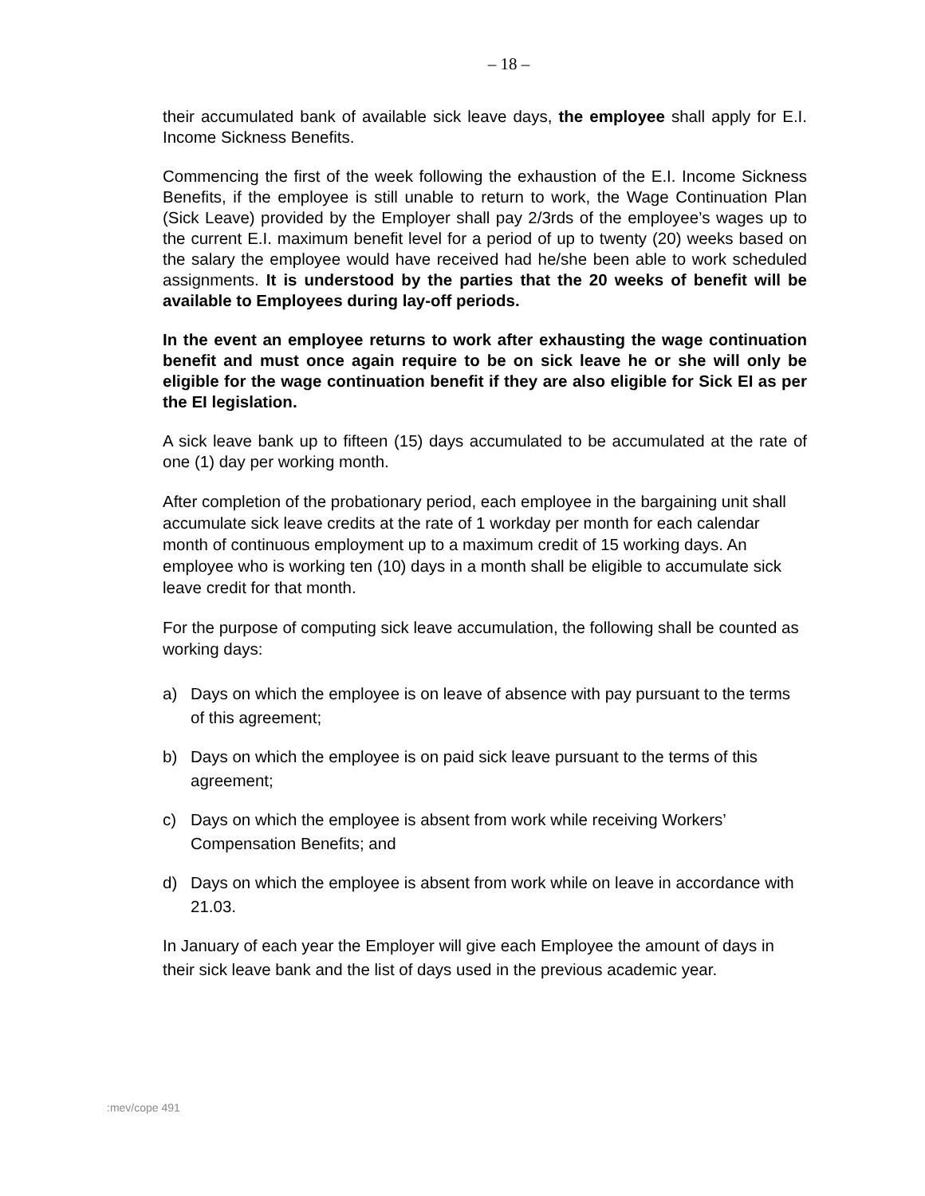– 18 –
their accumulated bank of available sick leave days, the employee shall apply for E.I. Income Sickness Benefits.
Commencing the first of the week following the exhaustion of the E.I. Income Sickness Benefits, if the employee is still unable to return to work, the Wage Continuation Plan (Sick Leave) provided by the Employer shall pay 2/3rds of the employee’s wages up to the current E.I. maximum benefit level for a period of up to twenty (20) weeks based on the salary the employee would have received had he/she been able to work scheduled assignments. It is understood by the parties that the 20 weeks of benefit will be available to Employees during lay-off periods.
In the event an employee returns to work after exhausting the wage continuation benefit and must once again require to be on sick leave he or she will only be eligible for the wage continuation benefit if they are also eligible for Sick EI as per the EI legislation.
A sick leave bank up to fifteen (15) days accumulated to be accumulated at the rate of one (1) day per working month.
After completion of the probationary period, each employee in the bargaining unit shall accumulate sick leave credits at the rate of 1 workday per month for each calendar month of continuous employment up to a maximum credit of 15 working days. An employee who is working ten (10) days in a month shall be eligible to accumulate sick leave credit for that month.
For the purpose of computing sick leave accumulation, the following shall be counted as working days:
a) Days on which the employee is on leave of absence with pay pursuant to the terms of this agreement;
b) Days on which the employee is on paid sick leave pursuant to the terms of this agreement;
c) Days on which the employee is absent from work while receiving Workers’ Compensation Benefits; and
d) Days on which the employee is absent from work while on leave in accordance with 21.03.
In January of each year the Employer will give each Employee the amount of days in their sick leave bank and the list of days used in the previous academic year.
:mev/cope 491